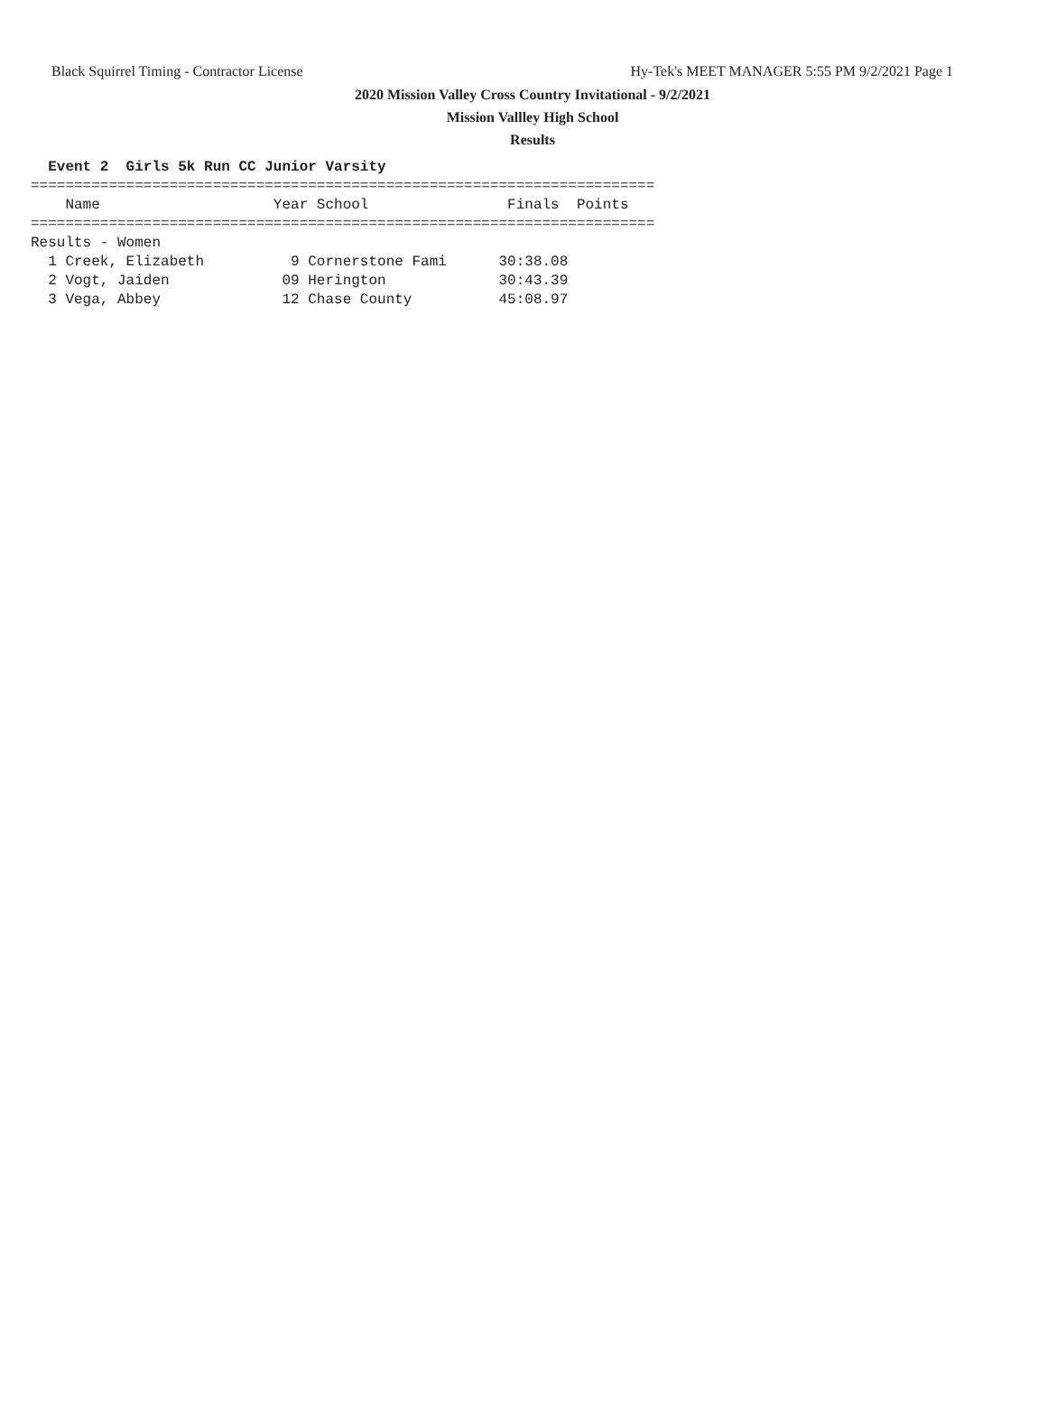Black Squirrel Timing - Contractor License Hy-Tek's MEET MANAGER 5:55 PM 9/2/2021 Page 1
2020 Mission Valley Cross Country Invitational - 9/2/2021
Mission Vallley High School
Results
  Event 2  Girls 5k Run CC Junior Varsity
========================================================================
    Name                    Year School                Finals  Points
========================================================================
Results - Women
  1 Creek, Elizabeth          9 Cornerstone Fami      30:38.08
  2 Vogt, Jaiden             09 Herington             30:43.39
  3 Vega, Abbey              12 Chase County          45:08.97